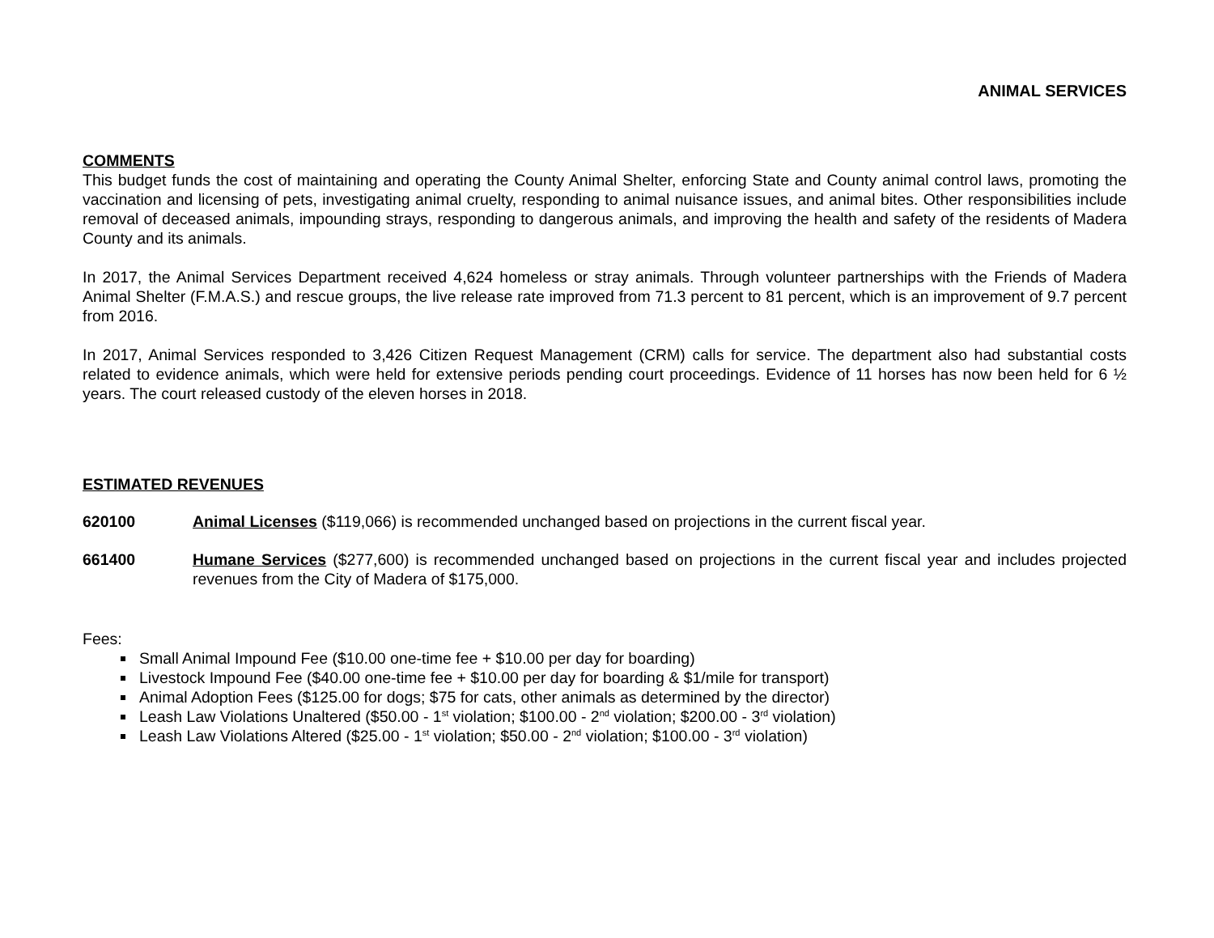ANIMAL SERVICES
COMMENTS
This budget funds the cost of maintaining and operating the County Animal Shelter, enforcing State and County animal control laws, promoting the vaccination and licensing of pets, investigating animal cruelty, responding to animal nuisance issues, and animal bites. Other responsibilities include removal of deceased animals, impounding strays, responding to dangerous animals, and improving the health and safety of the residents of Madera County and its animals.
In 2017, the Animal Services Department received 4,624 homeless or stray animals. Through volunteer partnerships with the Friends of Madera Animal Shelter (F.M.A.S.) and rescue groups, the live release rate improved from 71.3 percent to 81 percent, which is an improvement of 9.7 percent from 2016.
In 2017, Animal Services responded to 3,426 Citizen Request Management (CRM) calls for service. The department also had substantial costs related to evidence animals, which were held for extensive periods pending court proceedings. Evidence of 11 horses has now been held for 6 ½ years. The court released custody of the eleven horses in 2018.
ESTIMATED REVENUES
620100 Animal Licenses ($119,066) is recommended unchanged based on projections in the current fiscal year.
661400 Humane Services ($277,600) is recommended unchanged based on projections in the current fiscal year and includes projected revenues from the City of Madera of $175,000.
Fees:
Small Animal Impound Fee ($10.00 one-time fee + $10.00 per day for boarding)
Livestock Impound Fee ($40.00 one-time fee + $10.00 per day for boarding & $1/mile for transport)
Animal Adoption Fees ($125.00 for dogs; $75 for cats, other animals as determined by the director)
Leash Law Violations Unaltered ($50.00 - 1<sup>st</sup> violation; $100.00 - 2<sup>nd</sup> violation; $200.00 - 3<sup>rd</sup> violation)
Leash Law Violations Altered ($25.00 - 1<sup>st</sup> violation; $50.00 - 2<sup>nd</sup> violation; $100.00 - 3<sup>rd</sup> violation)